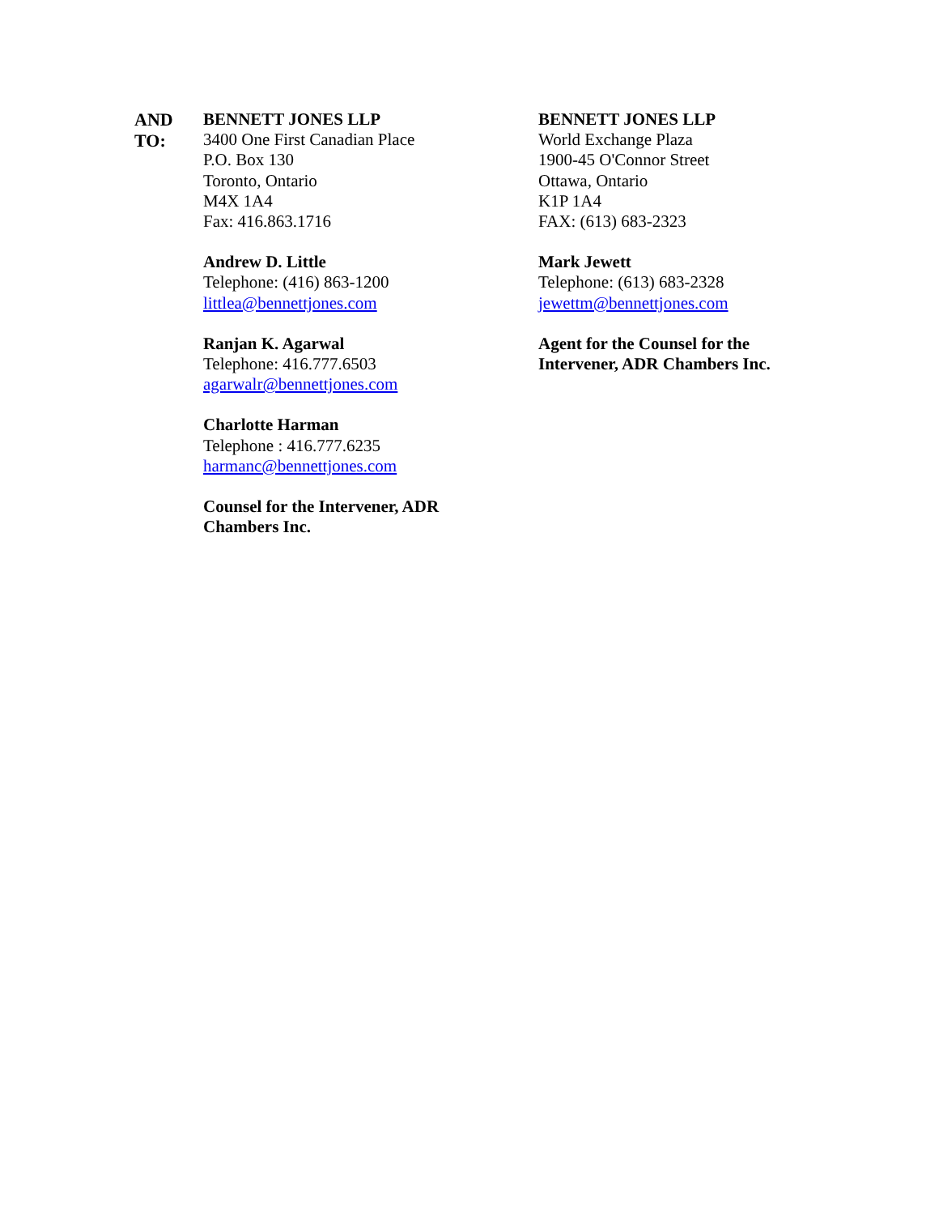AND
TO:
BENNETT JONES LLP
3400 One First Canadian Place
P.O. Box 130
Toronto, Ontario
M4X 1A4
Fax: 416.863.1716
Andrew D. Little
Telephone: (416) 863-1200
littlea@bennettjones.com
Ranjan K. Agarwal
Telephone: 416.777.6503
agarwalr@bennettjones.com
Charlotte Harman
Telephone : 416.777.6235
harmanc@bennettjones.com
Counsel for the Intervener, ADR
Chambers Inc.
BENNETT JONES LLP
World Exchange Plaza
1900-45 O'Connor Street
Ottawa, Ontario
K1P 1A4
FAX: (613) 683-2323
Mark Jewett
Telephone: (613) 683-2328
jewettm@bennettjones.com
Agent for the Counsel for the
Intervener, ADR Chambers Inc.